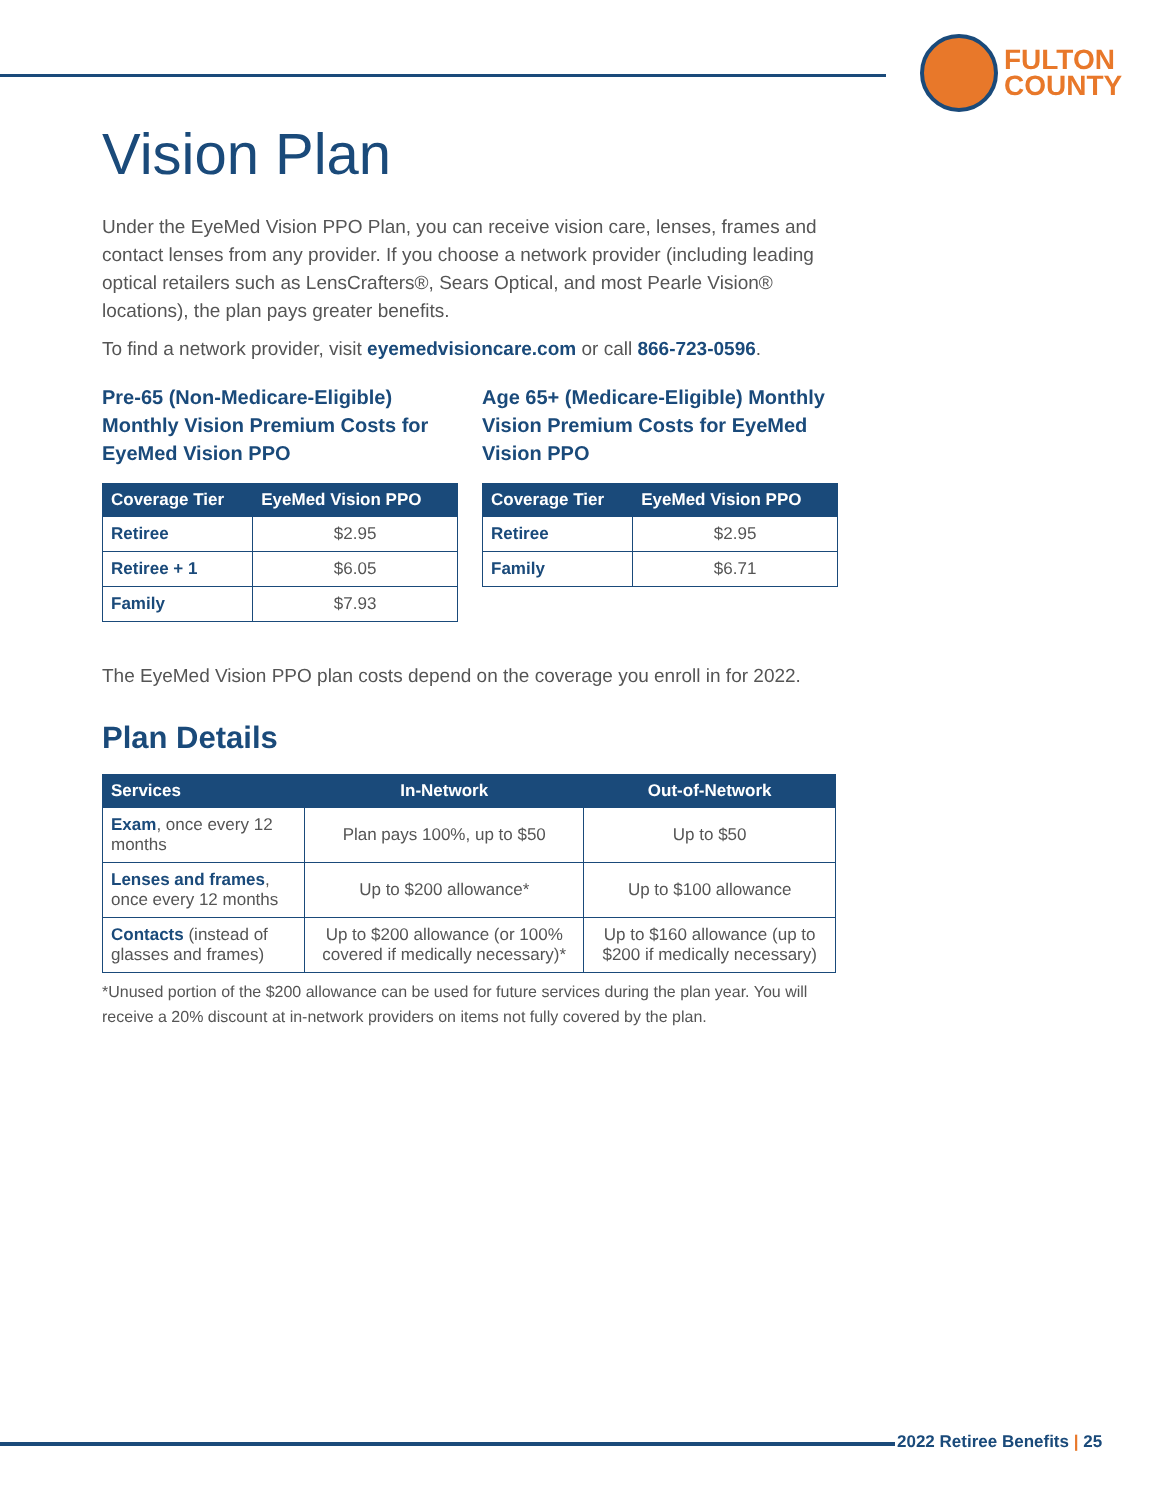FULTON
COUNTY
Vision Plan
Under the EyeMed Vision PPO Plan, you can receive vision care, lenses, frames and contact lenses from any provider. If you choose a network provider (including leading optical retailers such as LensCrafters®, Sears Optical, and most Pearle Vision® locations), the plan pays greater benefits.
To find a network provider, visit eyemedvisioncare.com or call 866-723-0596.
Pre-65 (Non-Medicare-Eligible) Monthly Vision Premium Costs for EyeMed Vision PPO
| Coverage Tier | EyeMed Vision PPO |
| --- | --- |
| Retiree | $2.95 |
| Retiree + 1 | $6.05 |
| Family | $7.93 |
Age 65+ (Medicare-Eligible) Monthly Vision Premium Costs for EyeMed Vision PPO
| Coverage Tier | EyeMed Vision PPO |
| --- | --- |
| Retiree | $2.95 |
| Family | $6.71 |
The EyeMed Vision PPO plan costs depend on the coverage you enroll in for 2022.
Plan Details
| Services | In-Network | Out-of-Network |
| --- | --- | --- |
| Exam , once every 12 months | Plan pays 100%, up to $50 | Up to $50 |
| Lenses and frames , once every 12 months | Up to $200 allowance* | Up to $100 allowance |
| Contacts (instead of glasses and frames) | Up to $200 allowance (or 100% covered if medically necessary)* | Up to $160 allowance (up to $200 if medically necessary) |
*Unused portion of the $200 allowance can be used for future services during the plan year. You will receive a 20% discount at in-network providers on items not fully covered by the plan.
2022 Retiree Benefits | 25